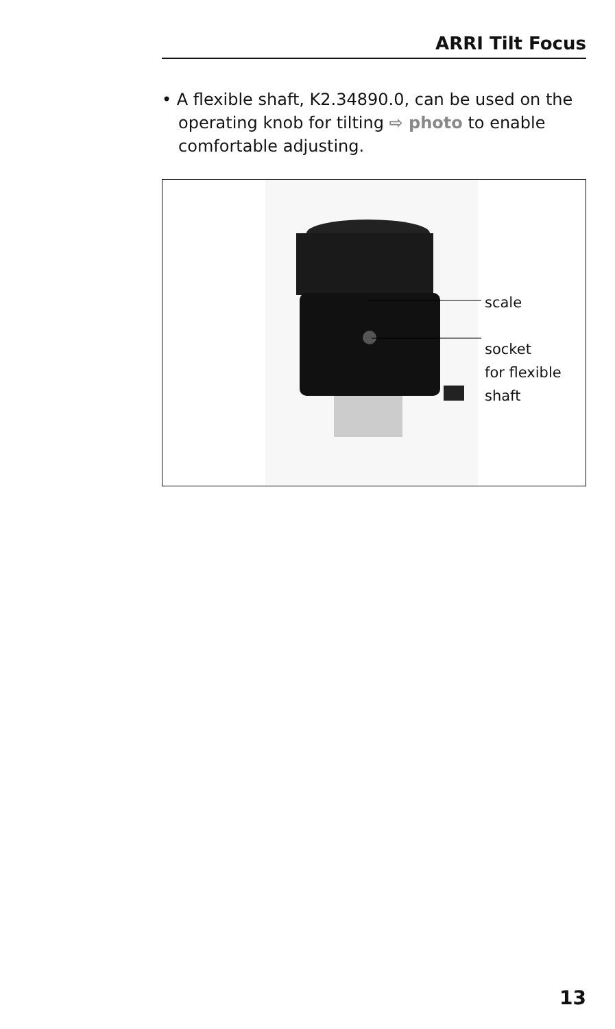ARRI Tilt Focus
• A flexible shaft, K2.34890.0, can be used on the operating knob for tilting ⇨ photo to enable comfortable adjusting.
scale
socket
for flexible
shaft
13